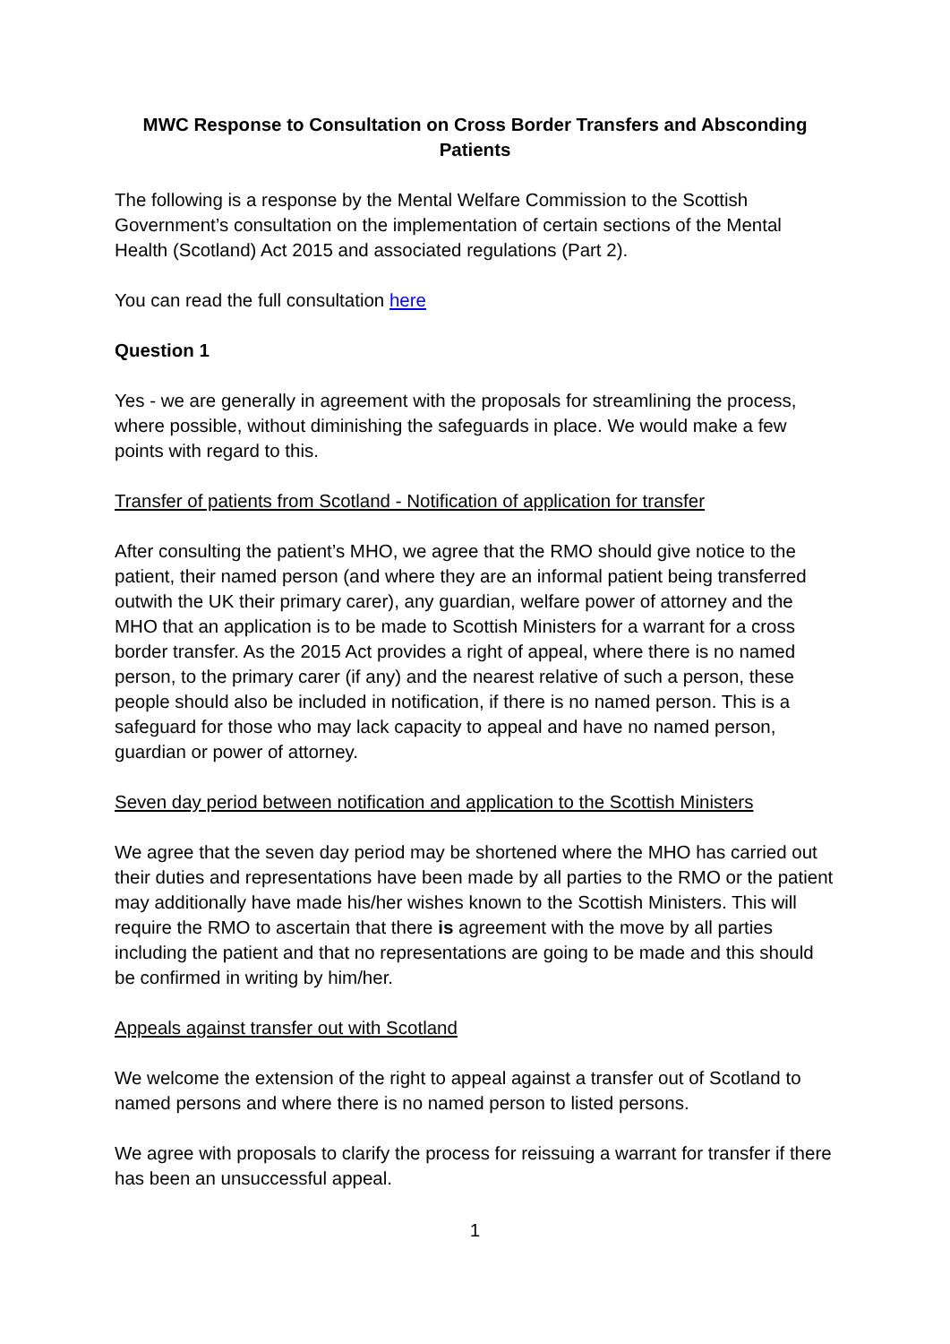MWC Response to Consultation on Cross Border Transfers and Absconding Patients
The following is a response by the Mental Welfare Commission to the Scottish Government’s consultation on the implementation of certain sections of the Mental Health (Scotland) Act 2015 and associated regulations (Part 2).
You can read the full consultation here
Question 1
Yes - we are generally in agreement with the proposals for streamlining the process, where possible, without diminishing the safeguards in place. We would make a few points with regard to this.
Transfer of patients from Scotland - Notification of application for transfer
After consulting the patient’s MHO, we agree that the RMO should give notice to the patient, their named person (and where they are an informal patient being transferred outwith the UK their primary carer), any guardian, welfare power of attorney and the MHO that an application is to be made to Scottish Ministers for a warrant for a cross border transfer. As the 2015 Act provides a right of appeal, where there is no named person, to the primary carer (if any) and the nearest relative of such a person, these people should also be included in notification, if there is no named person. This is a safeguard for those who may lack capacity to appeal and have no named person, guardian or power of attorney.
Seven day period between notification and application to the Scottish Ministers
We agree that the seven day period may be shortened where the MHO has carried out their duties and representations have been made by all parties to the RMO or the patient may additionally have made his/her wishes known to the Scottish Ministers. This will require the RMO to ascertain that there is agreement with the move by all parties including the patient and that no representations are going to be made and this should be confirmed in writing by him/her.
Appeals against transfer out with Scotland
We welcome the extension of the right to appeal against a transfer out of Scotland to named persons and where there is no named person to listed persons.
We agree with proposals to clarify the process for reissuing a warrant for transfer if there has been an unsuccessful appeal.
1